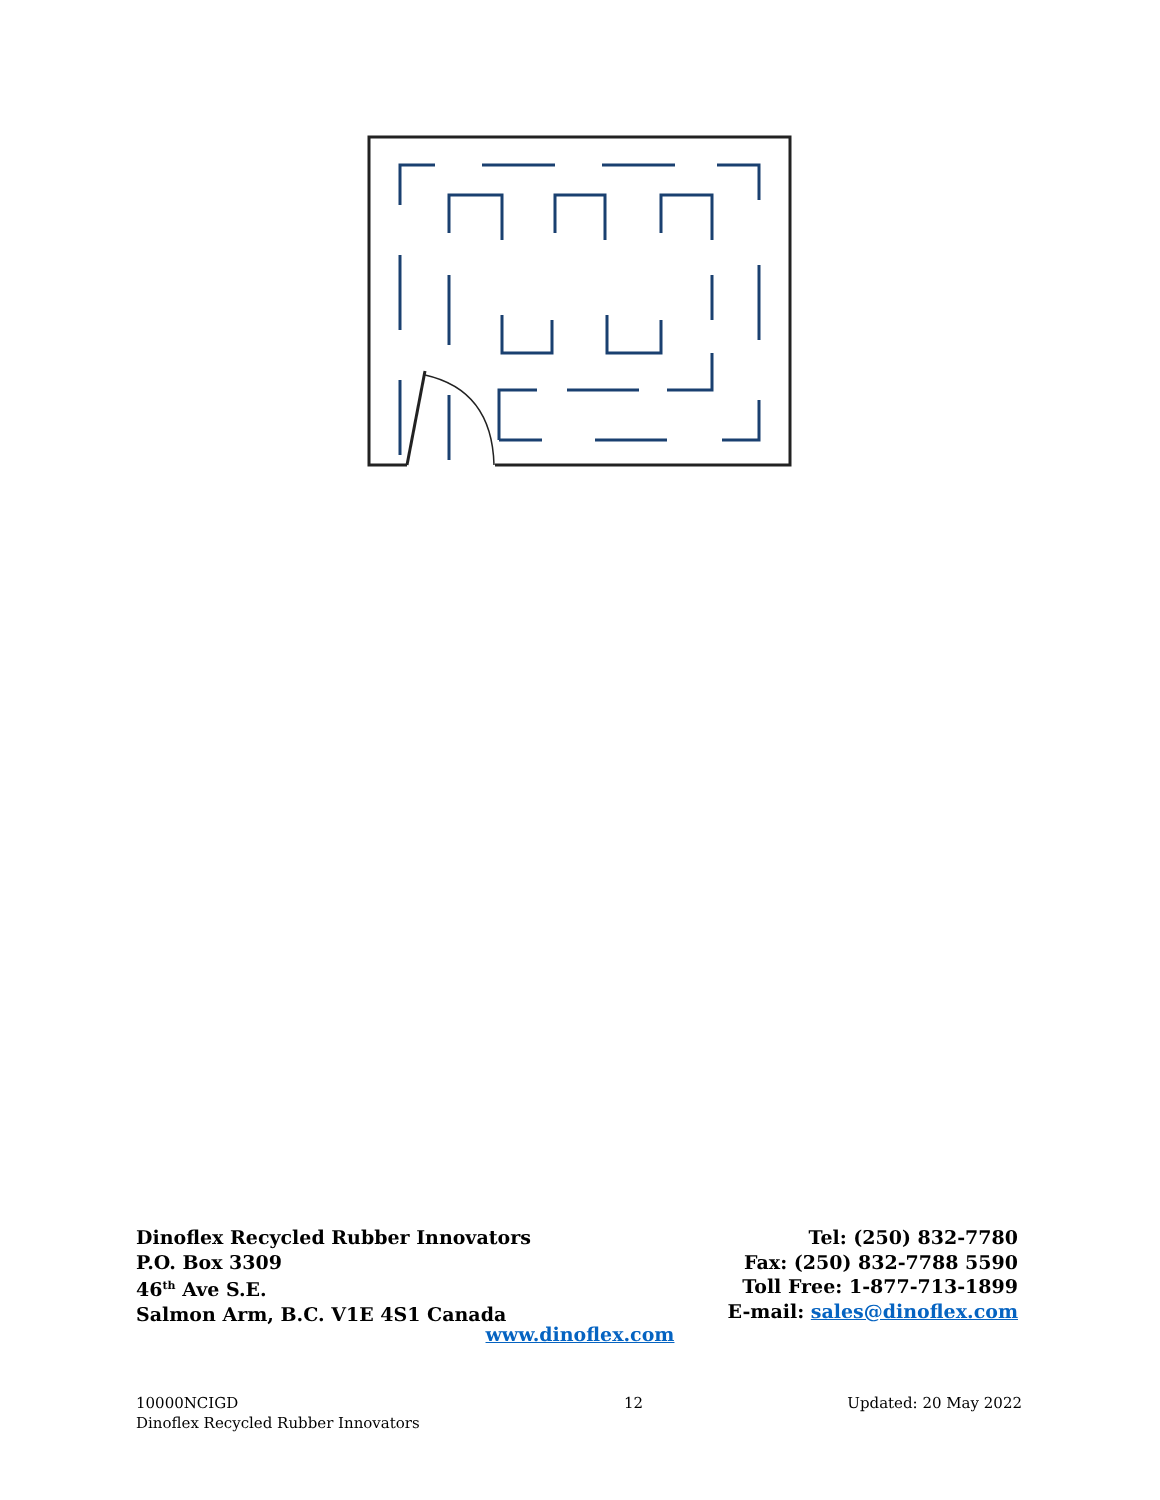Dinoflex Recycled Rubber Innovators
P.O. Box 3309
46<sup>th</sup> Ave S.E.
Salmon Arm, B.C. V1E 4S1 Canada
Tel: (250) 832-7780
Fax: (250) 832-7788 5590
Toll Free: 1-877-713-1899
E-mail: sales@dinoflex.com
www.dinoflex.com
10000NCIGD
Dinoflex Recycled Rubber Innovators
12 Updated: 20 May 2022